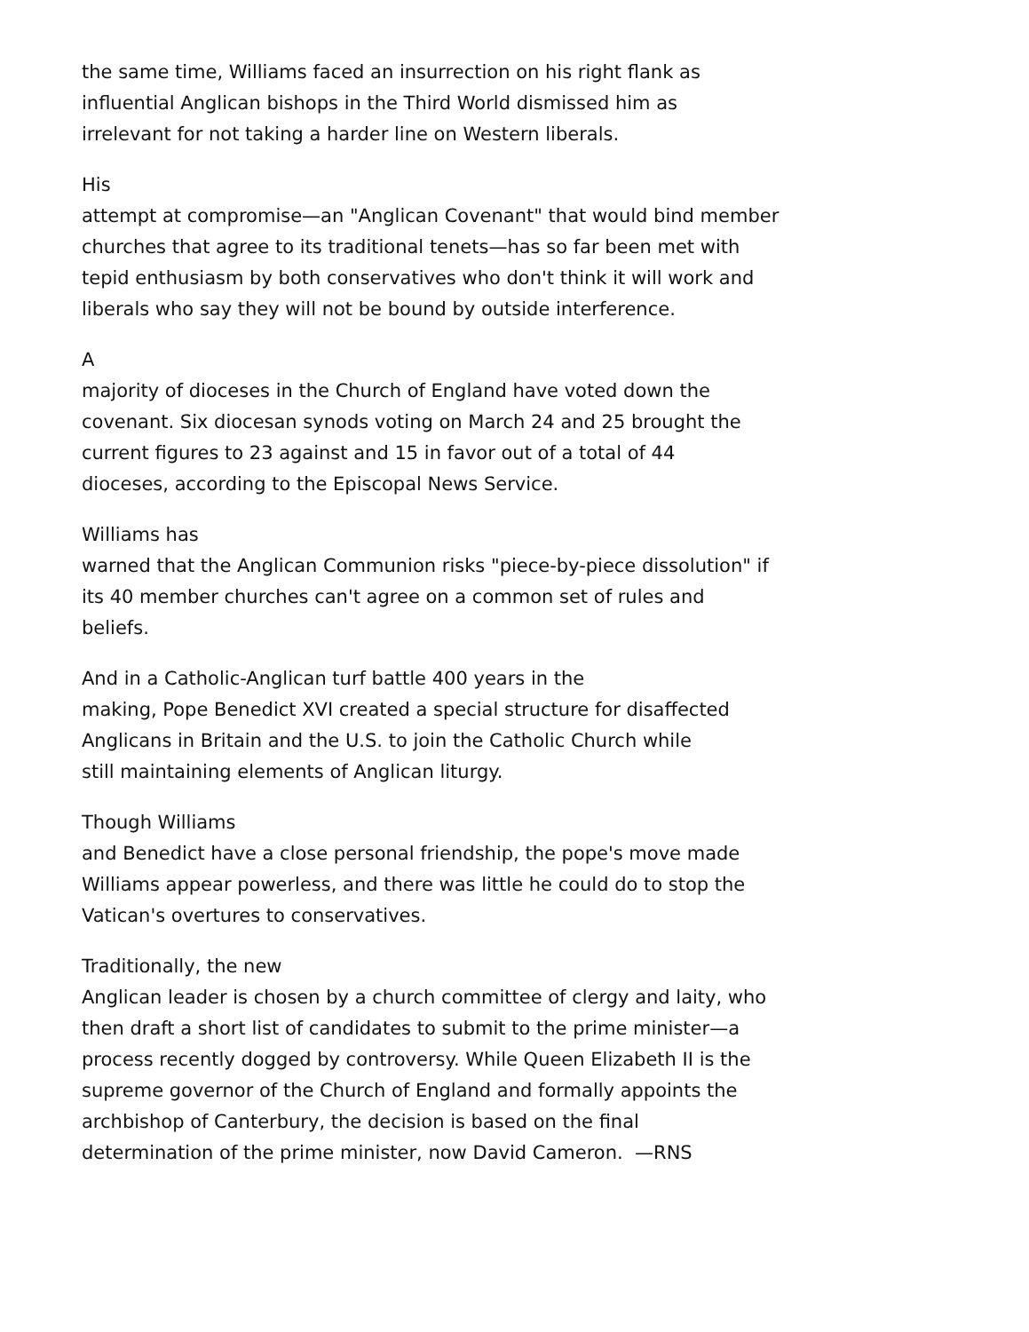the same time, Williams faced an insurrection on his right flank as
influential Anglican bishops in the Third World dismissed him as
irrelevant for not taking a harder line on Western liberals.
His
attempt at compromise—an "Anglican Covenant" that would bind member
churches that agree to its traditional tenets—has so far been met with
tepid enthusiasm by both conservatives who don't think it will work and
liberals who say they will not be bound by outside interference.
A
majority of dioceses in the Church of England have voted down the
covenant. Six diocesan synods voting on March 24 and 25 brought the
current figures to 23 against and 15 in favor out of a total of 44
dioceses, according to the Episcopal News Service.
Williams has
warned that the Anglican Communion risks "piece-by-piece dissolution" if
its 40 member churches can't agree on a common set of rules and
beliefs.
And in a Catholic-Anglican turf battle 400 years in the
making, Pope Benedict XVI created a special structure for disaffected
Anglicans in Britain and the U.S. to join the Catholic Church while
still maintaining elements of Anglican liturgy.
Though Williams
and Benedict have a close personal friendship, the pope's move made
Williams appear powerless, and there was little he could do to stop the
Vatican's overtures to conservatives.
Traditionally, the new
Anglican leader is chosen by a church committee of clergy and laity, who
then draft a short list of candidates to submit to the prime minister—a
process recently dogged by controversy. While Queen Elizabeth II is the
supreme governor of the Church of England and formally appoints the
archbishop of Canterbury, the decision is based on the final
determination of the prime minister, now David Cameron. —RNS